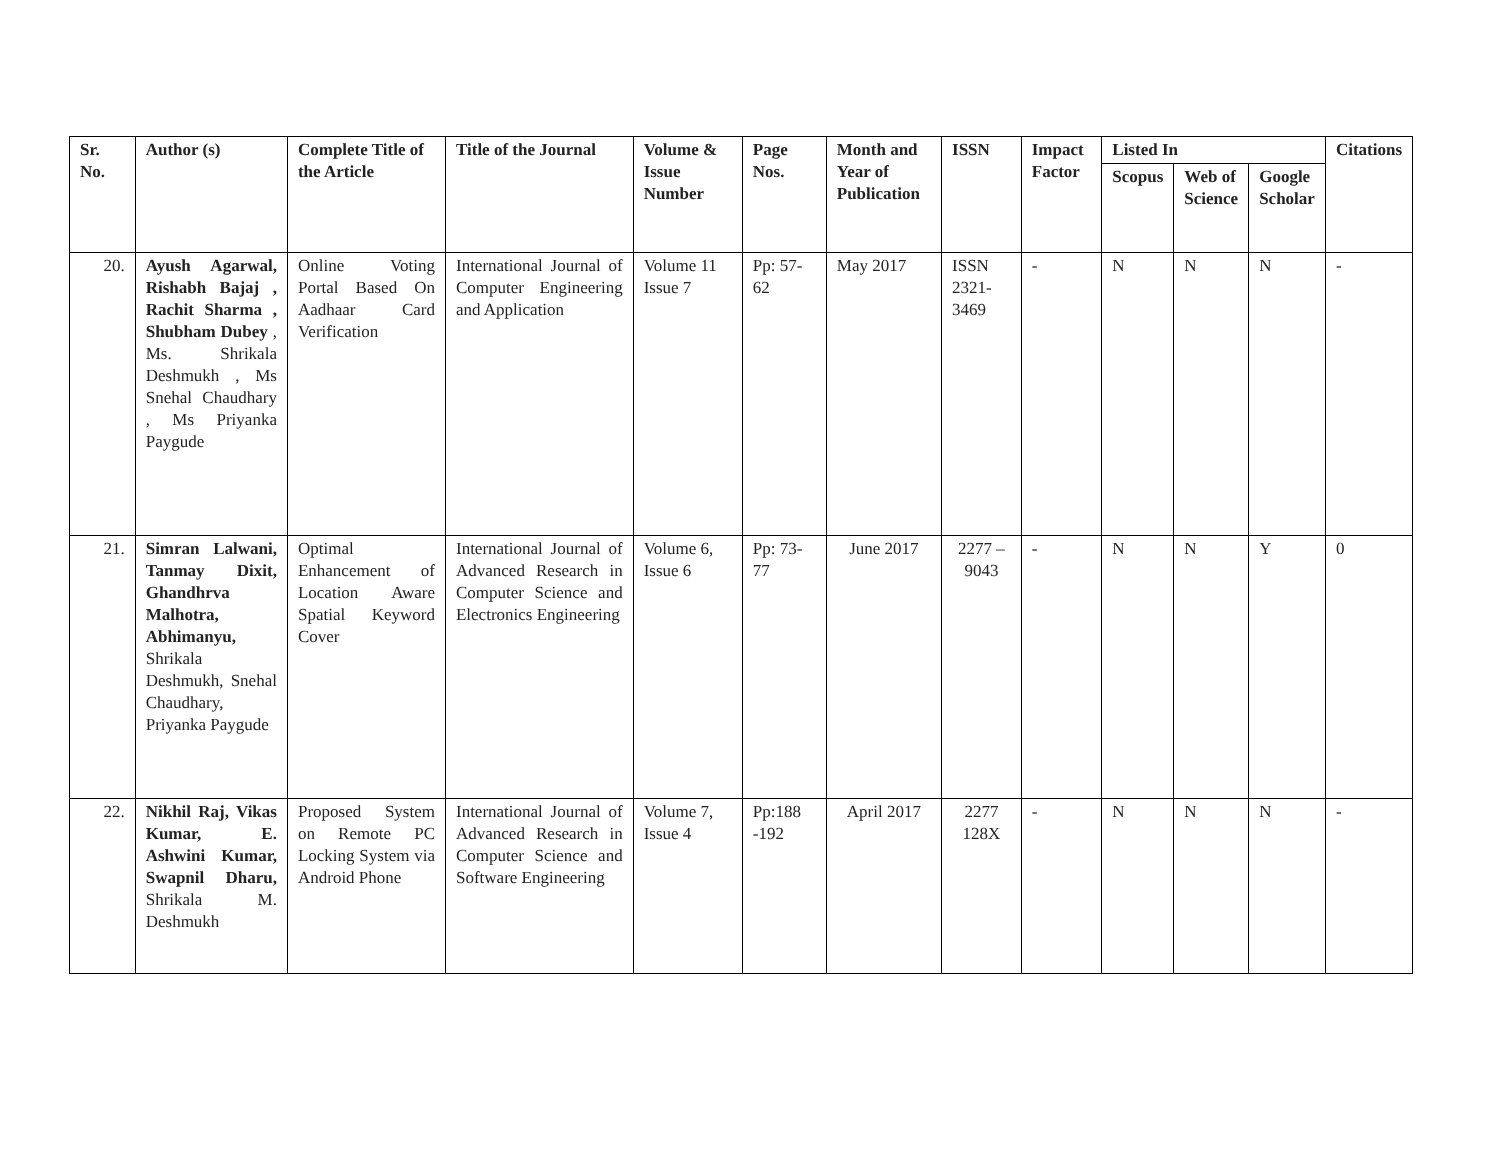| Sr. No. | Author (s) | Complete Title of the Article | Title of the Journal | Volume & Issue Number | Page Nos. | Month and Year of Publication | ISSN | Impact Factor | Listed In | | | Citations |
| --- | --- | --- | --- | --- | --- | --- | --- | --- | --- | --- | --- | --- |
| | | | | | | | | | Scopus | Web of Science | Google Scholar | |
| 20. | Ayush Agarwal, Rishabh Bajaj , Rachit Sharma , Shubham Dubey , Ms. Shrikala Deshmukh , Ms Snehal Chaudhary , Ms Priyanka Paygude | Online Voting Portal Based On Aadhaar Card Verification | International Journal of Computer Engineering and Application | Volume 11 Issue 7 | Pp: 57-62 | May 2017 | ISSN 2321-3469 | - | N | N | N | - |
| 21. | Simran Lalwani, Tanmay Dixit, Ghandhrva Malhotra, Abhimanyu, Shrikala Deshmukh, Snehal Chaudhary, Priyanka Paygude | Optimal Enhancement of Location Aware Spatial Keyword Cover | International Journal of Advanced Research in Computer Science and Electronics Engineering | Volume 6, Issue 6 | Pp: 73-77 | June 2017 | 2277 – 9043 | - | N | N | Y | 0 |
| 22. | Nikhil Raj, Vikas Kumar, E. Ashwini Kumar, Swapnil Dharu, Shrikala M. Deshmukh | Proposed System on Remote PC Locking System via Android Phone | International Journal of Advanced Research in Computer Science and Software Engineering | Volume 7, Issue 4 | Pp:188 -192 | April 2017 | 2277 128X | - | N | N | N | - |